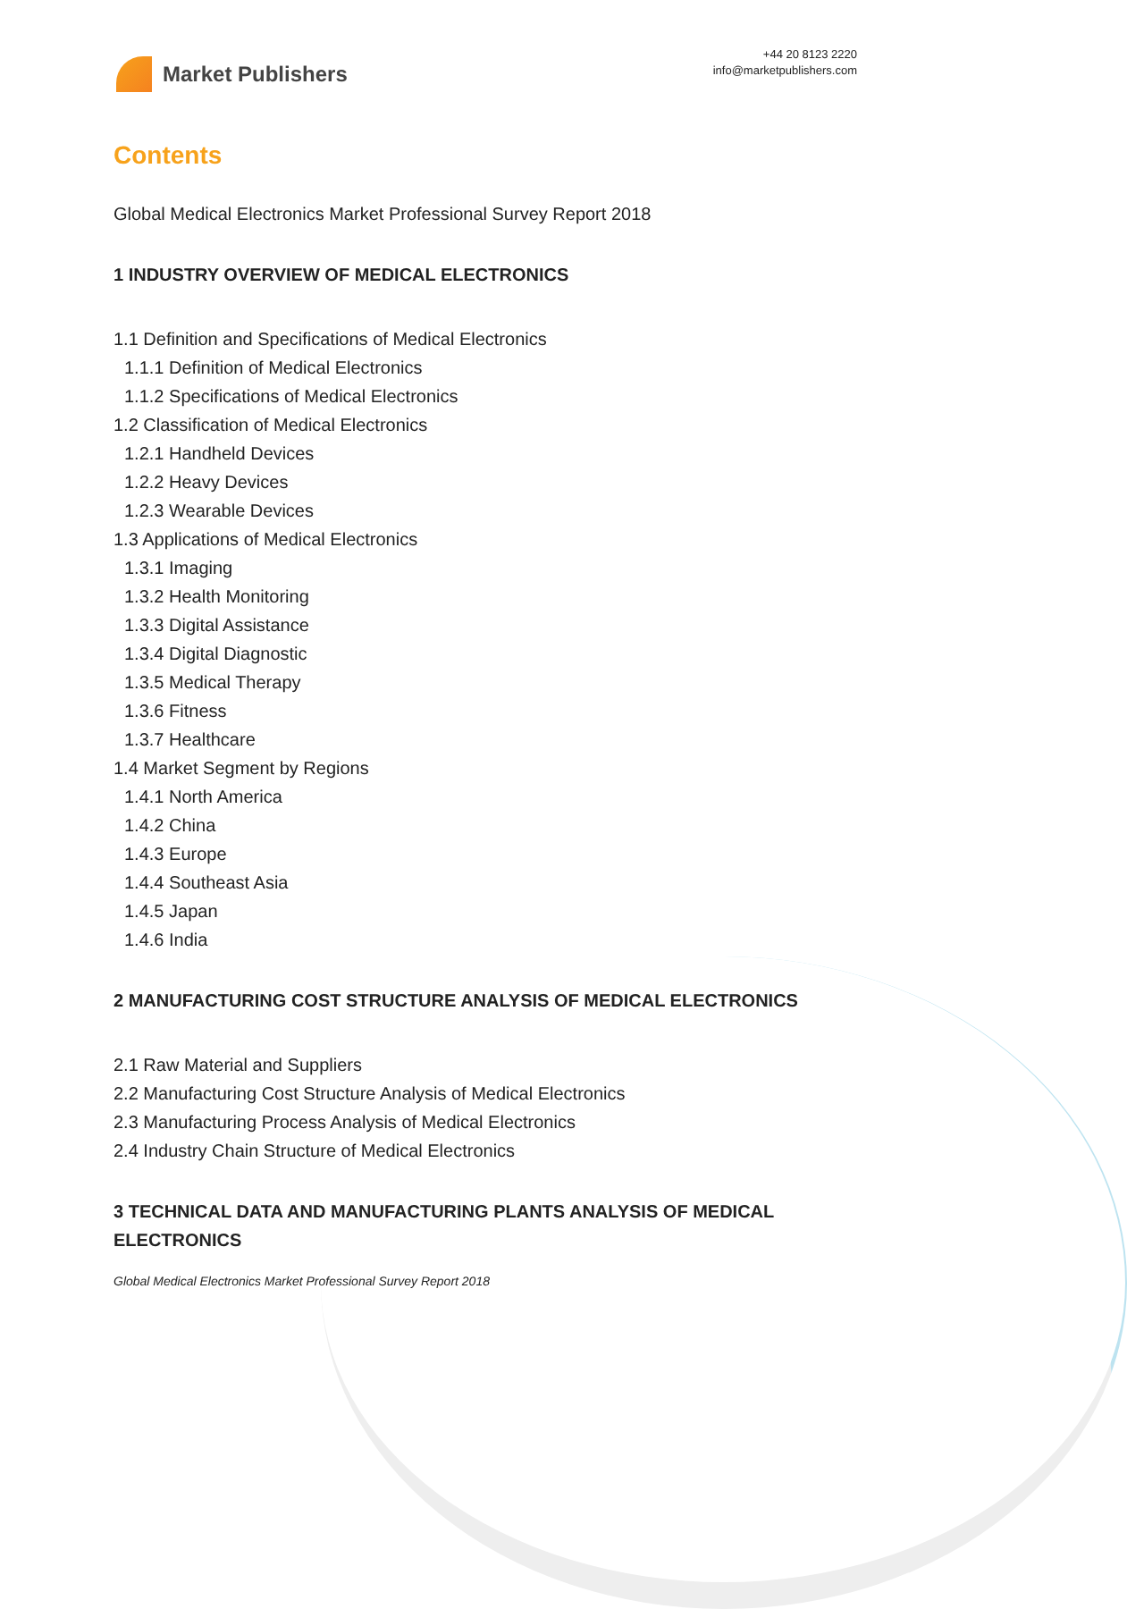Market Publishers
+44 20 8123 2220
info@marketpublishers.com
Contents
Global Medical Electronics Market Professional Survey Report 2018
1 INDUSTRY OVERVIEW OF MEDICAL ELECTRONICS
1.1 Definition and Specifications of Medical Electronics
1.1.1 Definition of Medical Electronics
1.1.2 Specifications of Medical Electronics
1.2 Classification of Medical Electronics
1.2.1 Handheld Devices
1.2.2 Heavy Devices
1.2.3 Wearable Devices
1.3 Applications of Medical Electronics
1.3.1 Imaging
1.3.2 Health Monitoring
1.3.3 Digital Assistance
1.3.4 Digital Diagnostic
1.3.5 Medical Therapy
1.3.6 Fitness
1.3.7 Healthcare
1.4 Market Segment by Regions
1.4.1 North America
1.4.2 China
1.4.3 Europe
1.4.4 Southeast Asia
1.4.5 Japan
1.4.6 India
2 MANUFACTURING COST STRUCTURE ANALYSIS OF MEDICAL ELECTRONICS
2.1 Raw Material and Suppliers
2.2 Manufacturing Cost Structure Analysis of Medical Electronics
2.3 Manufacturing Process Analysis of Medical Electronics
2.4 Industry Chain Structure of Medical Electronics
3 TECHNICAL DATA AND MANUFACTURING PLANTS ANALYSIS OF MEDICAL ELECTRONICS
Global Medical Electronics Market Professional Survey Report 2018